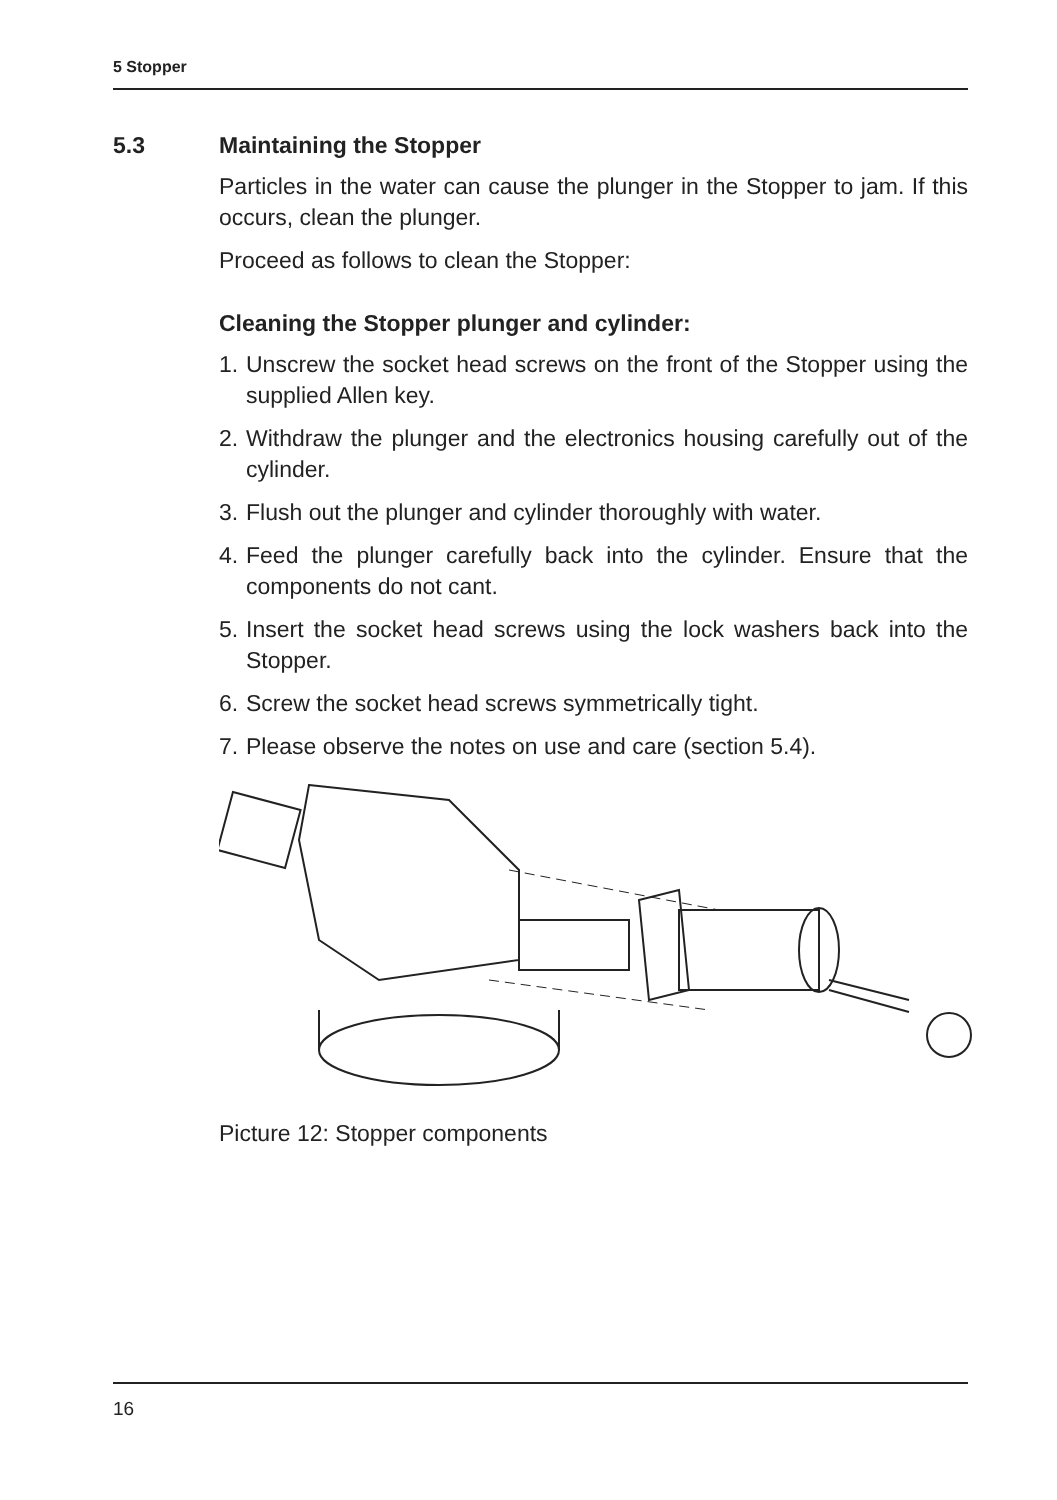5 Stopper
5.3 Maintaining the Stopper
Particles in the water can cause the plunger in the Stopper to jam. If this occurs, clean the plunger.
Proceed as follows to clean the Stopper:
Cleaning the Stopper plunger and cylinder:
1. Unscrew the socket head screws on the front of the Stopper using the supplied Allen key.
2. Withdraw the plunger and the electronics housing carefully out of the cylinder.
3. Flush out the plunger and cylinder thoroughly with water.
4. Feed the plunger carefully back into the cylinder. Ensure that the components do not cant.
5. Insert the socket head screws using the lock washers back into the Stopper.
6. Screw the socket head screws symmetrically tight.
7. Please observe the notes on use and care (section 5.4).
Picture 12: Stopper components
16